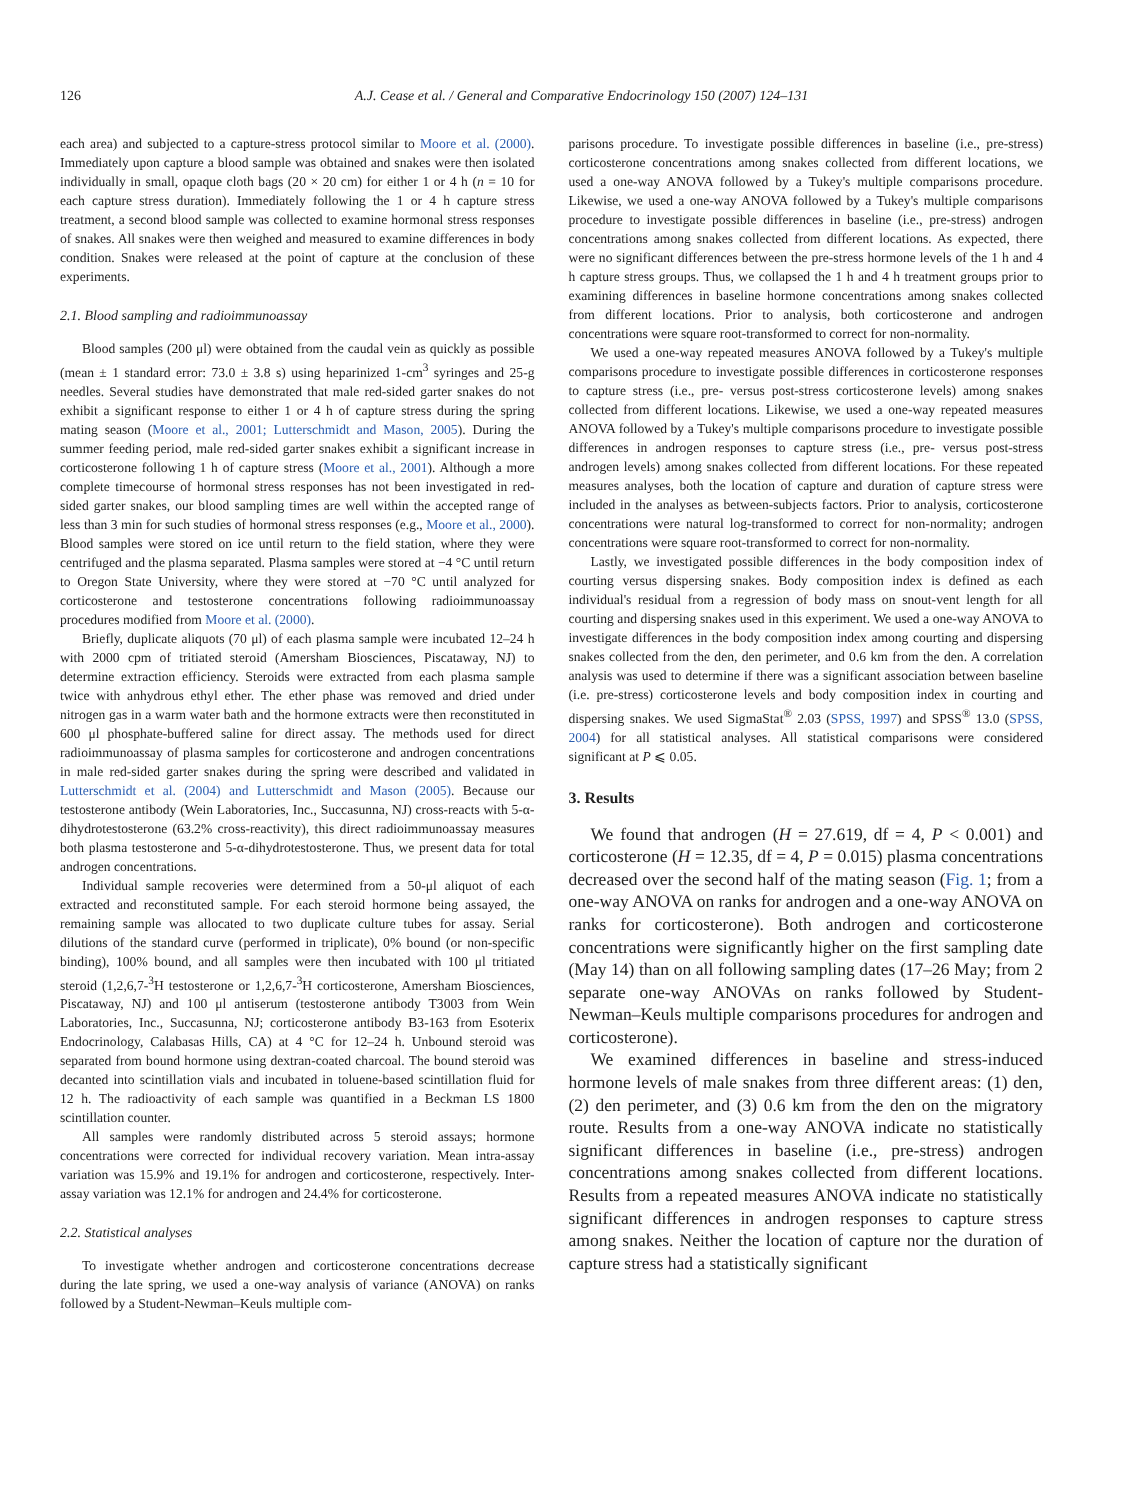126 A.J. Cease et al. / General and Comparative Endocrinology 150 (2007) 124–131
each area) and subjected to a capture-stress protocol similar to Moore et al. (2000). Immediately upon capture a blood sample was obtained and snakes were then isolated individually in small, opaque cloth bags (20 × 20 cm) for either 1 or 4 h (n = 10 for each capture stress duration). Immediately following the 1 or 4 h capture stress treatment, a second blood sample was collected to examine hormonal stress responses of snakes. All snakes were then weighed and measured to examine differences in body condition. Snakes were released at the point of capture at the conclusion of these experiments.
2.1. Blood sampling and radioimmunoassay
Blood samples (200 μl) were obtained from the caudal vein as quickly as possible (mean ± 1 standard error: 73.0 ± 3.8 s) using heparinized 1-cm<sup>3</sup> syringes and 25-g needles. Several studies have demonstrated that male red-sided garter snakes do not exhibit a significant response to either 1 or 4 h of capture stress during the spring mating season (Moore et al., 2001; Lutterschmidt and Mason, 2005). During the summer feeding period, male red-sided garter snakes exhibit a significant increase in corticosterone following 1 h of capture stress (Moore et al., 2001). Although a more complete timecourse of hormonal stress responses has not been investigated in red-sided garter snakes, our blood sampling times are well within the accepted range of less than 3 min for such studies of hormonal stress responses (e.g., Moore et al., 2000). Blood samples were stored on ice until return to the field station, where they were centrifuged and the plasma separated. Plasma samples were stored at −4 °C until return to Oregon State University, where they were stored at −70 °C until analyzed for corticosterone and testosterone concentrations following radioimmunoassay procedures modified from Moore et al. (2000).
Briefly, duplicate aliquots (70 μl) of each plasma sample were incubated 12–24 h with 2000 cpm of tritiated steroid (Amersham Biosciences, Piscataway, NJ) to determine extraction efficiency. Steroids were extracted from each plasma sample twice with anhydrous ethyl ether. The ether phase was removed and dried under nitrogen gas in a warm water bath and the hormone extracts were then reconstituted in 600 μl phosphate-buffered saline for direct assay. The methods used for direct radioimmunoassay of plasma samples for corticosterone and androgen concentrations in male red-sided garter snakes during the spring were described and validated in Lutterschmidt et al. (2004) and Lutterschmidt and Mason (2005). Because our testosterone antibody (Wein Laboratories, Inc., Succasunna, NJ) cross-reacts with 5-α-dihydrotestosterone (63.2% cross-reactivity), this direct radioimmunoassay measures both plasma testosterone and 5-α-dihydrotestosterone. Thus, we present data for total androgen concentrations.
Individual sample recoveries were determined from a 50-μl aliquot of each extracted and reconstituted sample. For each steroid hormone being assayed, the remaining sample was allocated to two duplicate culture tubes for assay. Serial dilutions of the standard curve (performed in triplicate), 0% bound (or non-specific binding), 100% bound, and all samples were then incubated with 100 μl tritiated steroid (1,2,6,7-<sup>3</sup>H testosterone or 1,2,6,7-<sup>3</sup>H corticosterone, Amersham Biosciences, Piscataway, NJ) and 100 μl antiserum (testosterone antibody T3003 from Wein Laboratories, Inc., Succasunna, NJ; corticosterone antibody B3-163 from Esoterix Endocrinology, Calabasas Hills, CA) at 4 °C for 12–24 h. Unbound steroid was separated from bound hormone using dextran-coated charcoal. The bound steroid was decanted into scintillation vials and incubated in toluene-based scintillation fluid for 12 h. The radioactivity of each sample was quantified in a Beckman LS 1800 scintillation counter.
All samples were randomly distributed across 5 steroid assays; hormone concentrations were corrected for individual recovery variation. Mean intra-assay variation was 15.9% and 19.1% for androgen and corticosterone, respectively. Inter-assay variation was 12.1% for androgen and 24.4% for corticosterone.
2.2. Statistical analyses
To investigate whether androgen and corticosterone concentrations decrease during the late spring, we used a one-way analysis of variance (ANOVA) on ranks followed by a Student-Newman–Keuls multiple com-
parisons procedure. To investigate possible differences in baseline (i.e., pre-stress) corticosterone concentrations among snakes collected from different locations, we used a one-way ANOVA followed by a Tukey's multiple comparisons procedure. Likewise, we used a one-way ANOVA followed by a Tukey's multiple comparisons procedure to investigate possible differences in baseline (i.e., pre-stress) androgen concentrations among snakes collected from different locations. As expected, there were no significant differences between the pre-stress hormone levels of the 1 h and 4 h capture stress groups. Thus, we collapsed the 1 h and 4 h treatment groups prior to examining differences in baseline hormone concentrations among snakes collected from different locations. Prior to analysis, both corticosterone and androgen concentrations were square root-transformed to correct for non-normality.
We used a one-way repeated measures ANOVA followed by a Tukey's multiple comparisons procedure to investigate possible differences in corticosterone responses to capture stress (i.e., pre- versus post-stress corticosterone levels) among snakes collected from different locations. Likewise, we used a one-way repeated measures ANOVA followed by a Tukey's multiple comparisons procedure to investigate possible differences in androgen responses to capture stress (i.e., pre- versus post-stress androgen levels) among snakes collected from different locations. For these repeated measures analyses, both the location of capture and duration of capture stress were included in the analyses as between-subjects factors. Prior to analysis, corticosterone concentrations were natural log-transformed to correct for non-normality; androgen concentrations were square root-transformed to correct for non-normality.
Lastly, we investigated possible differences in the body composition index of courting versus dispersing snakes. Body composition index is defined as each individual's residual from a regression of body mass on snout-vent length for all courting and dispersing snakes used in this experiment. We used a one-way ANOVA to investigate differences in the body composition index among courting and dispersing snakes collected from the den, den perimeter, and 0.6 km from the den. A correlation analysis was used to determine if there was a significant association between baseline (i.e. pre-stress) corticosterone levels and body composition index in courting and dispersing snakes. We used SigmaStat<sup>®</sup> 2.03 (SPSS, 1997) and SPSS<sup>®</sup> 13.0 (SPSS, 2004) for all statistical analyses. All statistical comparisons were considered significant at P ⩽ 0.05.
3. Results
We found that androgen (H = 27.619, df = 4, P < 0.001) and corticosterone (H = 12.35, df = 4, P = 0.015) plasma concentrations decreased over the second half of the mating season (Fig. 1; from a one-way ANOVA on ranks for androgen and a one-way ANOVA on ranks for corticosterone). Both androgen and corticosterone concentrations were significantly higher on the first sampling date (May 14) than on all following sampling dates (17–26 May; from 2 separate one-way ANOVAs on ranks followed by Student-Newman–Keuls multiple comparisons procedures for androgen and corticosterone).
We examined differences in baseline and stress-induced hormone levels of male snakes from three different areas: (1) den, (2) den perimeter, and (3) 0.6 km from the den on the migratory route. Results from a one-way ANOVA indicate no statistically significant differences in baseline (i.e., pre-stress) androgen concentrations among snakes collected from different locations. Results from a repeated measures ANOVA indicate no statistically significant differences in androgen responses to capture stress among snakes. Neither the location of capture nor the duration of capture stress had a statistically significant